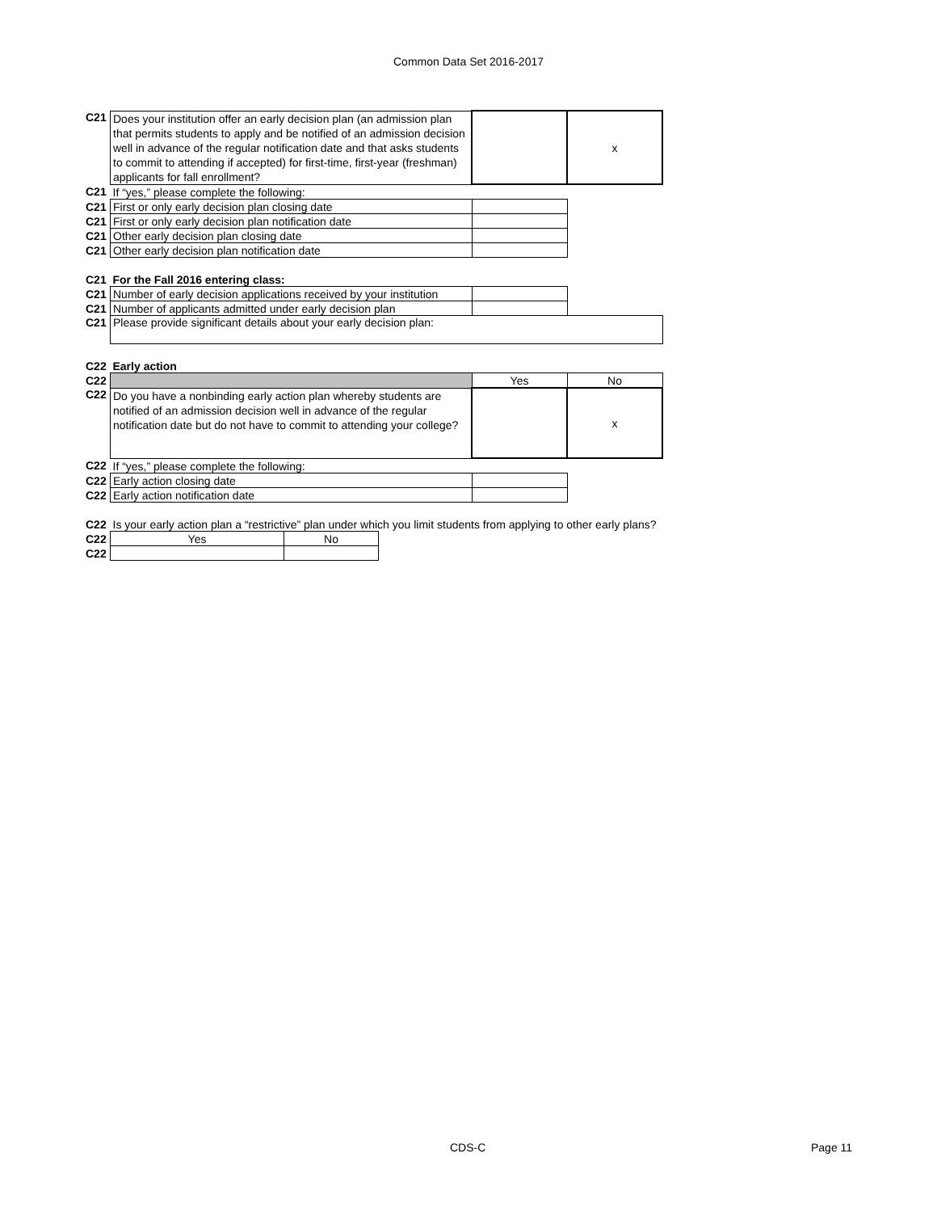Common Data Set 2016-2017
| C21 | Does your institution offer an early decision plan (an admission plan that permits students to apply and be notified of an admission decision well in advance of the regular notification date and that asks students to commit to attending if accepted) for first-time, first-year (freshman) applicants for fall enrollment? | | x |
| C21 | If “yes,” please complete the following: | | |
| C21 | First or only early decision plan closing date | | |
| C21 | First or only early decision plan notification date | | |
| C21 | Other early decision plan closing date | | |
| C21 | Other early decision plan notification date | | |
| C21 | For the Fall 2016 entering class: | | |
| C21 | Number of early decision applications received by your institution | | |
| C21 | Number of applicants admitted under early decision plan | | |
| C21 | Please provide significant details about your early decision plan: | | |
| C22 | Early action | | |
| C22 | | Yes | No |
| C22 | Do you have a nonbinding early action plan whereby students are notified of an admission decision well in advance of the regular notification date but do not have to commit to attending your college? | | x |
| C22 | If “yes,” please complete the following: | | |
| C22 | Early action closing date | | |
| C22 | Early action notification date | | |
| C22 | Is your early action plan a “restrictive” plan under which you limit students from applying to other early plans? | | |
| C22 | Yes | No |
| C22 | | |
CDS-C Page 11